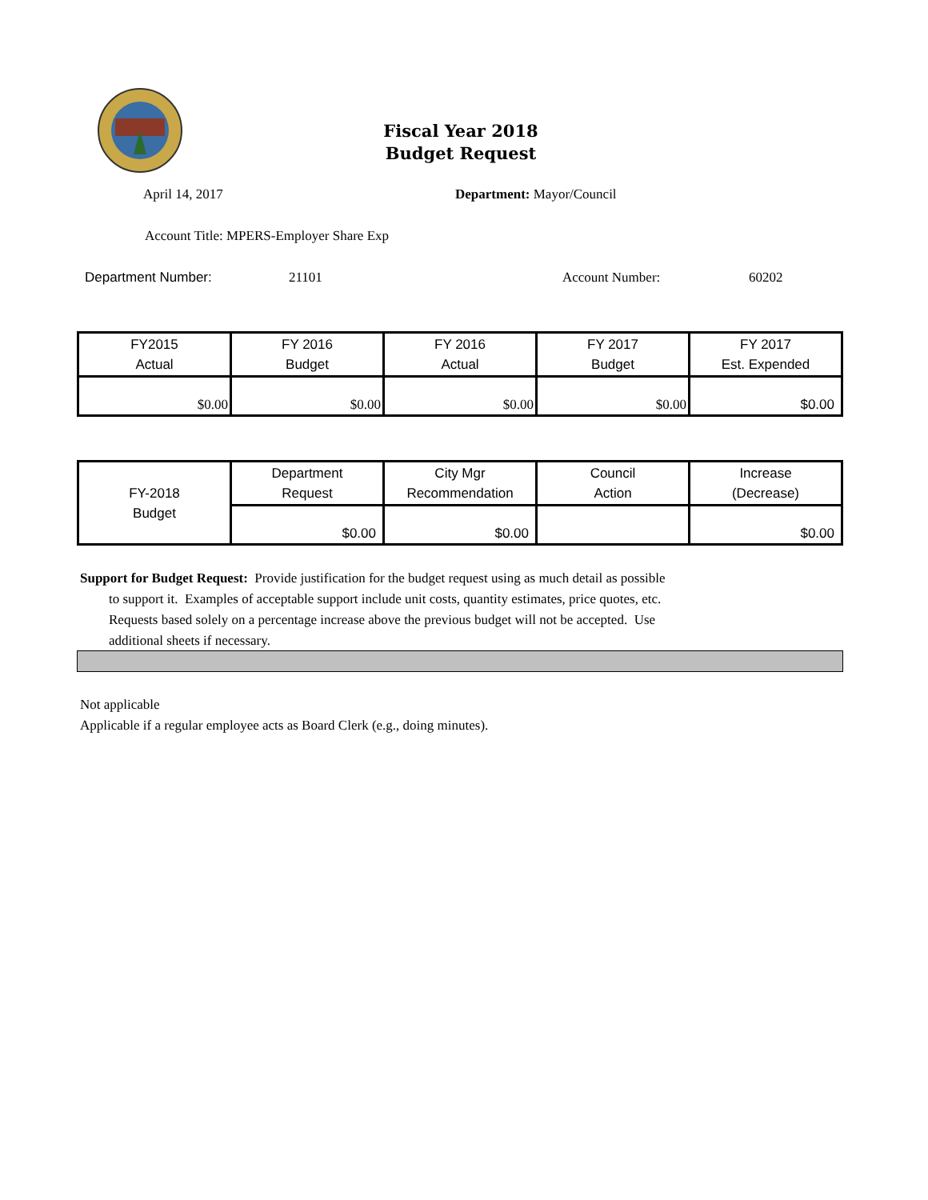Fiscal Year 2018
Budget Request
April 14, 2017 Department: Mayor/Council
Account Title: MPERS-Employer Share Exp
Department Number: 21101 Account Number: 60202
| FY2015 Actual | FY 2016 Budget | FY 2016 Actual | FY 2017 Budget | FY 2017 Est. Expended |
| --- | --- | --- | --- | --- |
| $0.00 | $0.00 | $0.00 | $0.00 | $0.00 |
| FY-2018 Budget | Department Request | City Mgr Recommendation | Council Action | Increase (Decrease) |
| | $0.00 | $0.00 | | $0.00 |
Support for Budget Request: Provide justification for the budget request using as much detail as possible
to support it. Examples of acceptable support include unit costs, quantity estimates, price quotes, etc.
Requests based solely on a percentage increase above the previous budget will not be accepted. Use
additional sheets if necessary.
Not applicable
Applicable if a regular employee acts as Board Clerk (e.g., doing minutes).